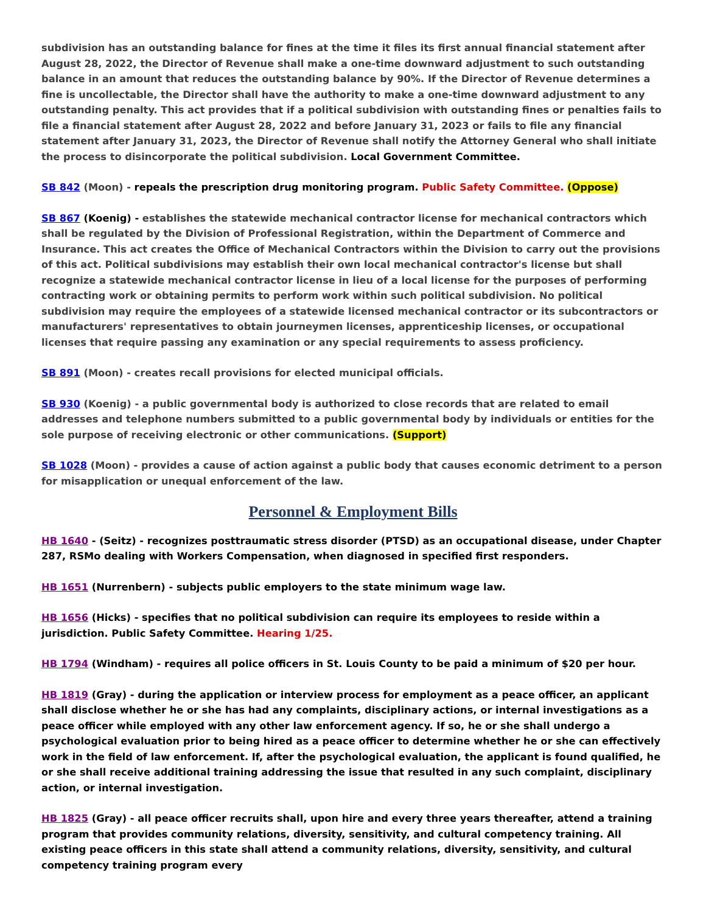subdivision has an outstanding balance for fines at the time it files its first annual financial statement after August 28, 2022, the Director of Revenue shall make a one-time downward adjustment to such outstanding balance in an amount that reduces the outstanding balance by 90%. If the Director of Revenue determines a fine is uncollectable, the Director shall have the authority to make a one-time downward adjustment to any outstanding penalty. This act provides that if a political subdivision with outstanding fines or penalties fails to file a financial statement after August 28, 2022 and before January 31, 2023 or fails to file any financial statement after January 31, 2023, the Director of Revenue shall notify the Attorney General who shall initiate the process to disincorporate the political subdivision. Local Government Committee.
SB 842 (Moon) - repeals the prescription drug monitoring program. Public Safety Committee. (Oppose)
SB 867 (Koenig) - establishes the statewide mechanical contractor license for mechanical contractors which shall be regulated by the Division of Professional Registration, within the Department of Commerce and Insurance. This act creates the Office of Mechanical Contractors within the Division to carry out the provisions of this act. Political subdivisions may establish their own local mechanical contractor's license but shall recognize a statewide mechanical contractor license in lieu of a local license for the purposes of performing contracting work or obtaining permits to perform work within such political subdivision. No political subdivision may require the employees of a statewide licensed mechanical contractor or its subcontractors or manufacturers' representatives to obtain journeymen licenses, apprenticeship licenses, or occupational licenses that require passing any examination or any special requirements to assess proficiency.
SB 891 (Moon) - creates recall provisions for elected municipal officials.
SB 930 (Koenig) - a public governmental body is authorized to close records that are related to email addresses and telephone numbers submitted to a public governmental body by individuals or entities for the sole purpose of receiving electronic or other communications. (Support)
SB 1028 (Moon) - provides a cause of action against a public body that causes economic detriment to a person for misapplication or unequal enforcement of the law.
Personnel & Employment Bills
HB 1640 - (Seitz) - recognizes posttraumatic stress disorder (PTSD) as an occupational disease, under Chapter 287, RSMo dealing with Workers Compensation, when diagnosed in specified first responders.
HB 1651 (Nurrenbern) - subjects public employers to the state minimum wage law.
HB 1656 (Hicks) - specifies that no political subdivision can require its employees to reside within a jurisdiction. Public Safety Committee. Hearing 1/25.
HB 1794 (Windham) - requires all police officers in St. Louis County to be paid a minimum of $20 per hour.
HB 1819 (Gray) - during the application or interview process for employment as a peace officer, an applicant shall disclose whether he or she has had any complaints, disciplinary actions, or internal investigations as a peace officer while employed with any other law enforcement agency. If so, he or she shall undergo a psychological evaluation prior to being hired as a peace officer to determine whether he or she can effectively work in the field of law enforcement. If, after the psychological evaluation, the applicant is found qualified, he or she shall receive additional training addressing the issue that resulted in any such complaint, disciplinary action, or internal investigation.
HB 1825 (Gray) - all peace officer recruits shall, upon hire and every three years thereafter, attend a training program that provides community relations, diversity, sensitivity, and cultural competency training. All existing peace officers in this state shall attend a community relations, diversity, sensitivity, and cultural competency training program every